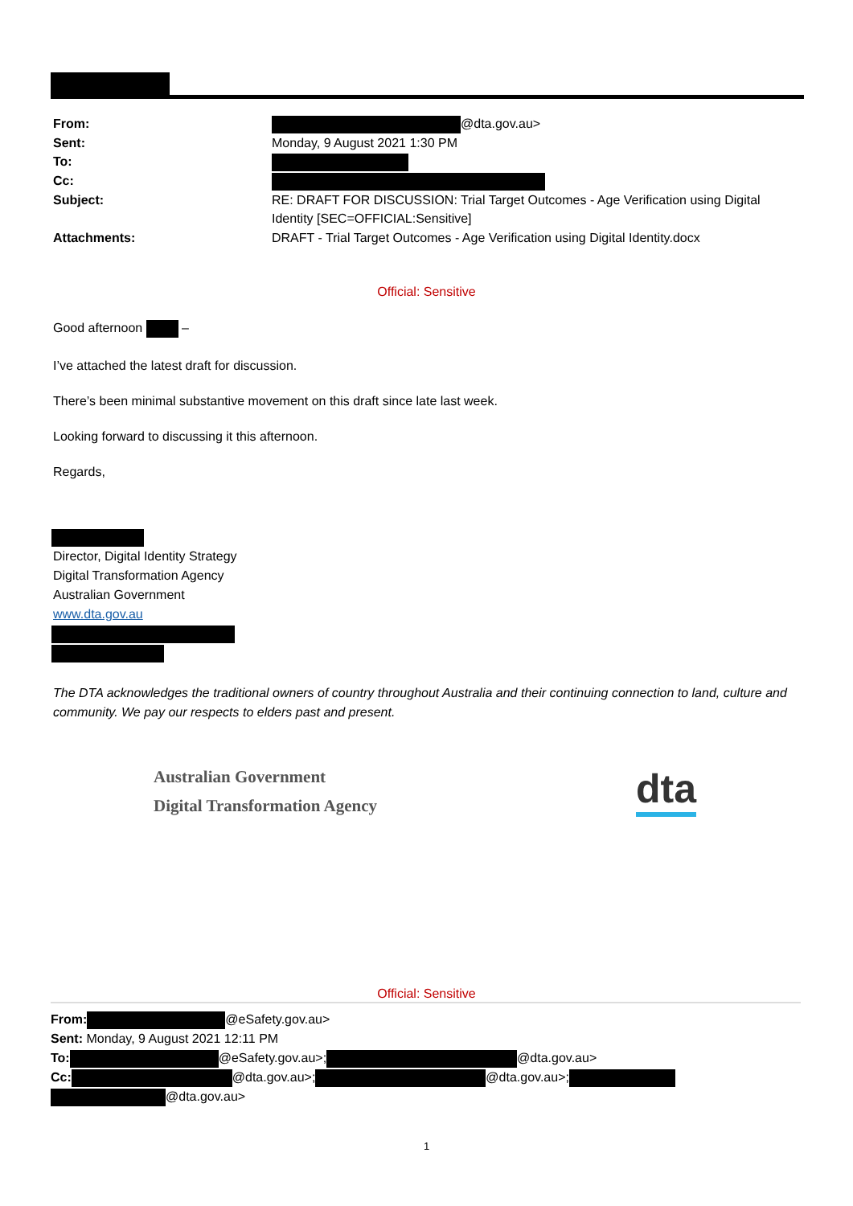| From: | @dta.gov.au> |
| Sent: | Monday, 9 August 2021 1:30 PM |
| To: | |
| Cc: | |
| Subject: | RE: DRAFT FOR DISCUSSION: Trial Target Outcomes - Age Verification using Digital Identity [SEC=OFFICIAL:Sensitive] |
| Attachments: | DRAFT - Trial Target Outcomes - Age Verification using Digital Identity.docx |
Official: Sensitive
Good afternoon –
I’ve attached the latest draft for discussion.
There’s been minimal substantive movement on this draft since late last week.
Looking forward to discussing it this afternoon.
Regards,
Director, Digital Identity Strategy
Digital Transformation Agency
Australian Government
www.dta.gov.au
The DTA acknowledges the traditional owners of country throughout Australia and their continuing connection to land, culture and community. We pay our respects to elders past and present.
Australian Government
Digital Transformation Agency
dta
Official: Sensitive
From: @eSafety.gov.au>
Sent: Monday, 9 August 2021 12:11 PM
To: @eSafety.gov.au>; @dta.gov.au>
Cc: @dta.gov.au>; @dta.gov.au>;
@dta.gov.au>
1